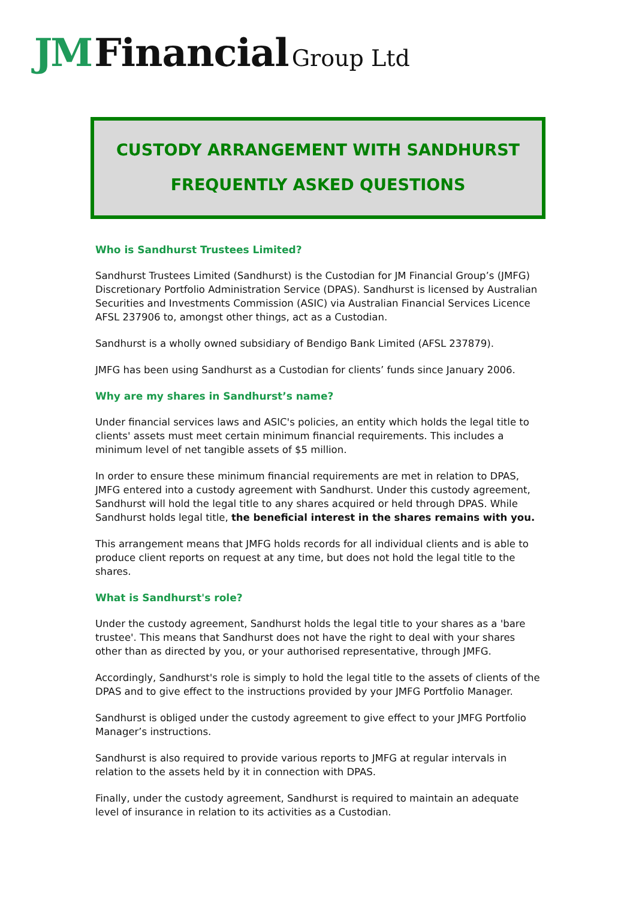JM Financial Group Ltd
CUSTODY ARRANGEMENT WITH SANDHURST
FREQUENTLY ASKED QUESTIONS
Who is Sandhurst Trustees Limited?
Sandhurst Trustees Limited (Sandhurst) is the Custodian for JM Financial Group’s (JMFG) Discretionary Portfolio Administration Service (DPAS). Sandhurst is licensed by Australian Securities and Investments Commission (ASIC) via Australian Financial Services Licence AFSL 237906 to, amongst other things, act as a Custodian.
Sandhurst is a wholly owned subsidiary of Bendigo Bank Limited (AFSL 237879).
JMFG has been using Sandhurst as a Custodian for clients’ funds since January 2006.
Why are my shares in Sandhurst’s name?
Under financial services laws and ASIC's policies, an entity which holds the legal title to clients' assets must meet certain minimum financial requirements. This includes a minimum level of net tangible assets of $5 million.
In order to ensure these minimum financial requirements are met in relation to DPAS, JMFG entered into a custody agreement with Sandhurst. Under this custody agreement, Sandhurst will hold the legal title to any shares acquired or held through DPAS. While Sandhurst holds legal title, the beneficial interest in the shares remains with you.
This arrangement means that JMFG holds records for all individual clients and is able to produce client reports on request at any time, but does not hold the legal title to the shares.
What is Sandhurst's role?
Under the custody agreement, Sandhurst holds the legal title to your shares as a 'bare trustee'. This means that Sandhurst does not have the right to deal with your shares other than as directed by you, or your authorised representative, through JMFG.
Accordingly, Sandhurst's role is simply to hold the legal title to the assets of clients of the DPAS and to give effect to the instructions provided by your JMFG Portfolio Manager.
Sandhurst is obliged under the custody agreement to give effect to your JMFG Portfolio Manager’s instructions.
Sandhurst is also required to provide various reports to JMFG at regular intervals in relation to the assets held by it in connection with DPAS.
Finally, under the custody agreement, Sandhurst is required to maintain an adequate level of insurance in relation to its activities as a Custodian.